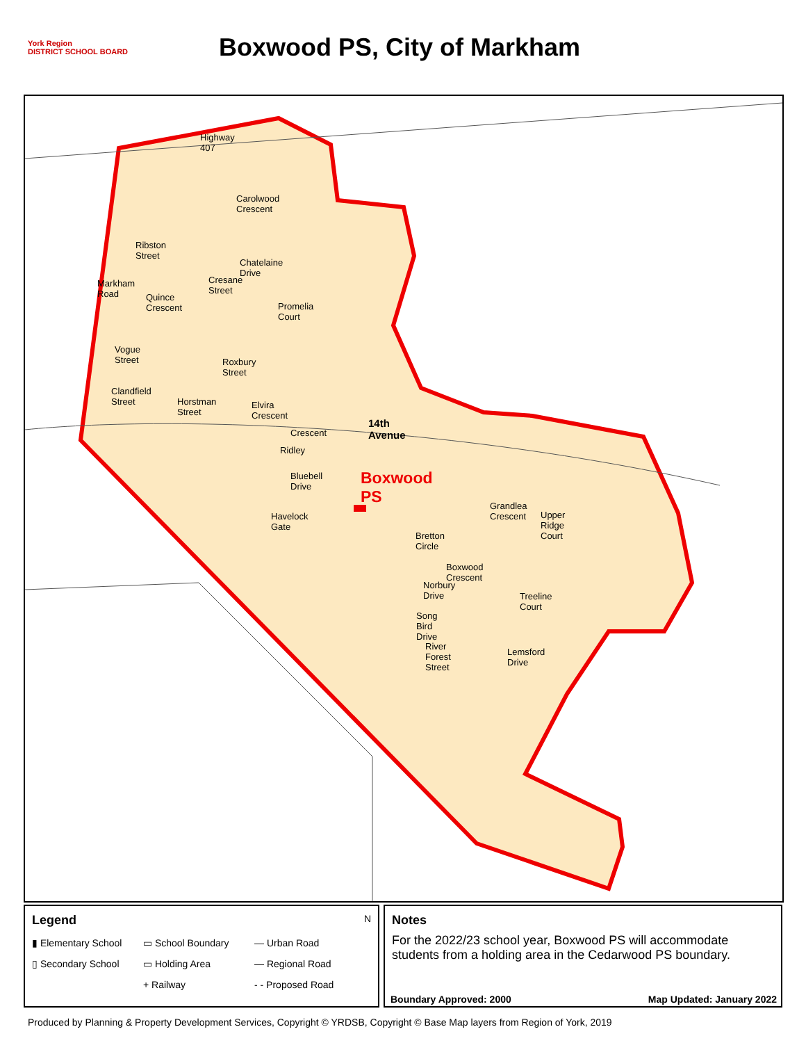York Region
DISTRICT SCHOOL BOARD
Boxwood PS, City of Markham
Highway 407
Carolwood Crescent
Ribston Street
Markham Road
Quince Crescent
Cresane Street
Chatelaine Drive
Promelia Court
Vogue Street
Roxbury Street
Clandfield Street
Horstman Street Elvira Crescent
14th Avenue
Ridley
Crescent
Bluebell Drive Boxwood PS
Havelock Gate
Bretton Circle
Grandlea Crescent
Upper Ridge Court
Boxwood Crescent
Norbury Drive
Treeline Court
Song Bird Drive
River Forest Street
Lemsford Drive
Legend N
▮ Elementary School ▭ School Boundary — Urban Road ▯ Secondary School ▭ Holding Area — Regional Road + Railway - - Proposed Road
Notes
For the 2022/23 school year, Boxwood PS will accommodate students from a holding area in the Cedarwood PS boundary.
Boundary Approved: 2000 Map Updated: January 2022
Produced by Planning & Property Development Services, Copyright © YRDSB, Copyright © Base Map layers from Region of York, 2019